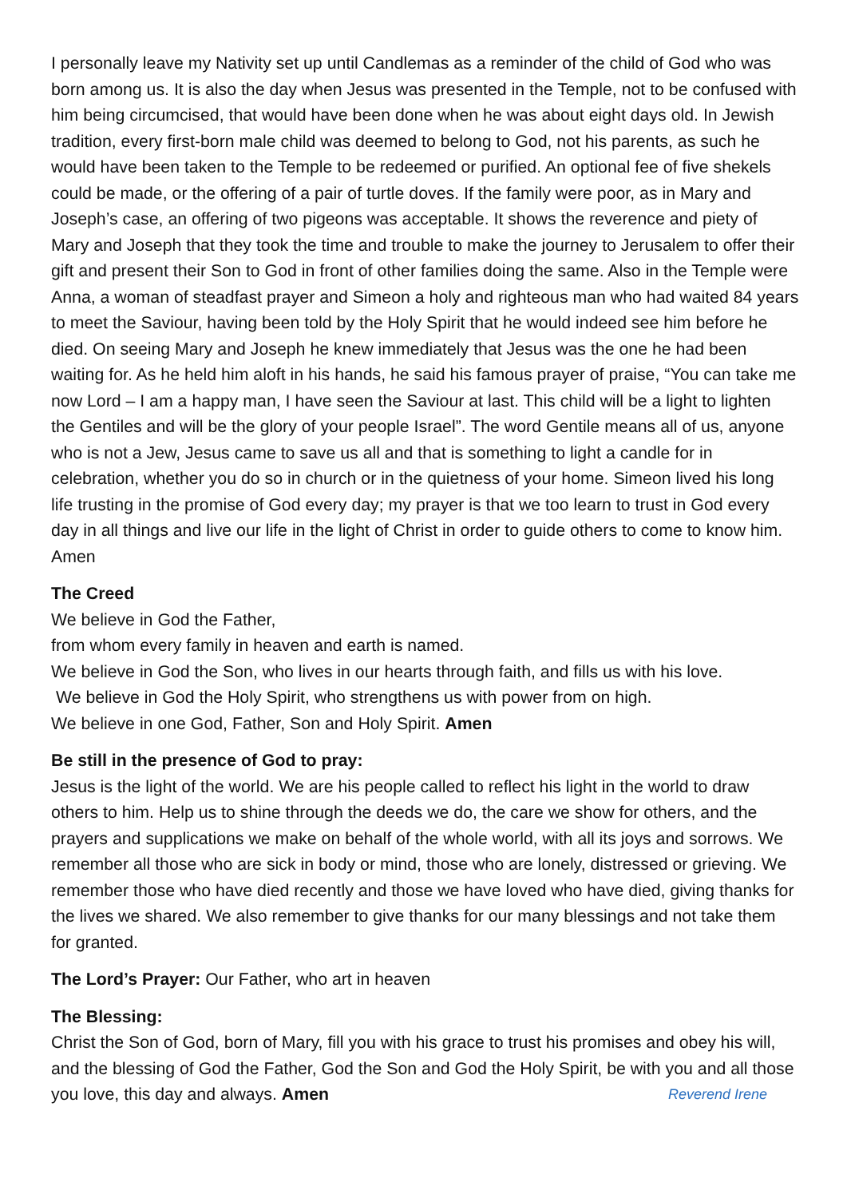I personally leave my Nativity set up until Candlemas as a reminder of the child of God who was born among us. It is also the day when Jesus was presented in the Temple, not to be confused with him being circumcised, that would have been done when he was about eight days old. In Jewish tradition, every first-born male child was deemed to belong to God, not his parents, as such he would have been taken to the Temple to be redeemed or purified. An optional fee of five shekels could be made, or the offering of a pair of turtle doves. If the family were poor, as in Mary and Joseph’s case, an offering of two pigeons was acceptable. It shows the reverence and piety of Mary and Joseph that they took the time and trouble to make the journey to Jerusalem to offer their gift and present their Son to God in front of other families doing the same. Also in the Temple were Anna, a woman of steadfast prayer and Simeon a holy and righteous man who had waited 84 years to meet the Saviour, having been told by the Holy Spirit that he would indeed see him before he died. On seeing Mary and Joseph he knew immediately that Jesus was the one he had been waiting for. As he held him aloft in his hands, he said his famous prayer of praise, “You can take me now Lord – I am a happy man, I have seen the Saviour at last. This child will be a light to lighten the Gentiles and will be the glory of your people Israel”. The word Gentile means all of us, anyone who is not a Jew, Jesus came to save us all and that is something to light a candle for in celebration, whether you do so in church or in the quietness of your home. Simeon lived his long life trusting in the promise of God every day; my prayer is that we too learn to trust in God every day in all things and live our life in the light of Christ in order to guide others to come to know him. Amen
The Creed
We believe in God the Father,
from whom every family in heaven and earth is named.
We believe in God the Son, who lives in our hearts through faith, and fills us with his love.
We believe in God the Holy Spirit, who strengthens us with power from on high.
We believe in one God, Father, Son and Holy Spirit. Amen
Be still in the presence of God to pray:
Jesus is the light of the world. We are his people called to reflect his light in the world to draw others to him. Help us to shine through the deeds we do, the care we show for others, and the prayers and supplications we make on behalf of the whole world, with all its joys and sorrows. We remember all those who are sick in body or mind, those who are lonely, distressed or grieving. We remember those who have died recently and those we have loved who have died, giving thanks for the lives we shared. We also remember to give thanks for our many blessings and not take them for granted.
The Lord’s Prayer: Our Father, who art in heaven
The Blessing:
Christ the Son of God, born of Mary, fill you with his grace to trust his promises and obey his will, and the blessing of God the Father, God the Son and God the Holy Spirit, be with you and all those you love, this day and always. Amen Reverend Irene